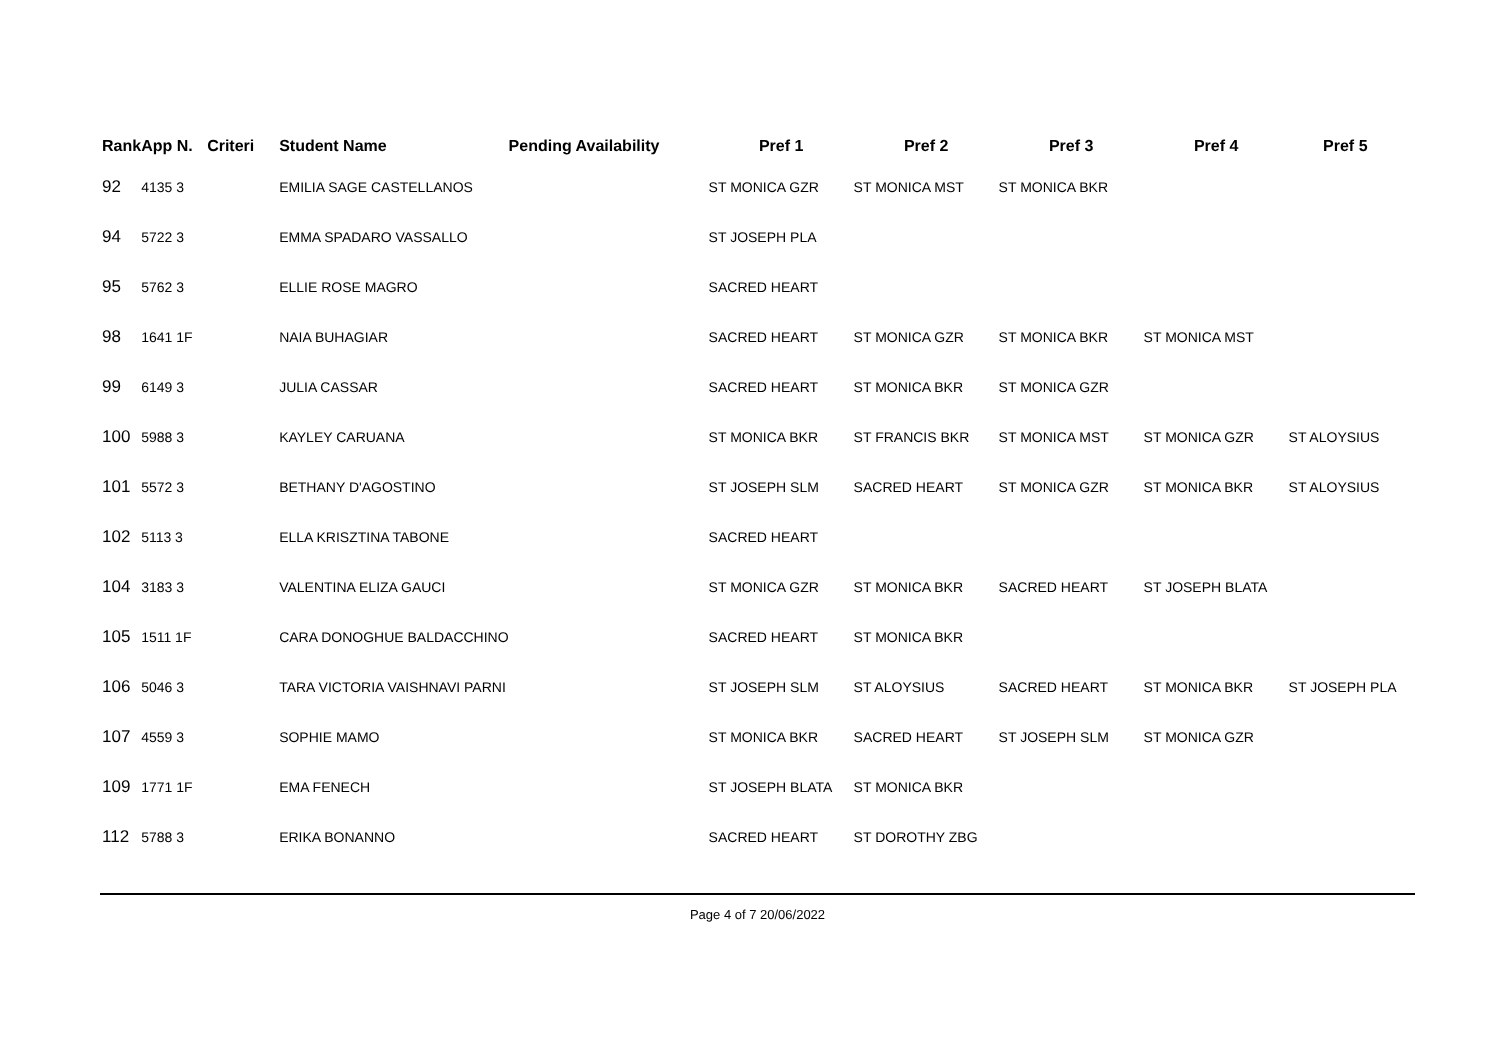| Rank | App N. | Criteri | Student Name | Pending Availability | Pref 1 | Pref 2 | Pref 3 | Pref 4 | Pref 5 |
| --- | --- | --- | --- | --- | --- | --- | --- | --- | --- |
| 92 | 4135 3 | | EMILIA SAGE CASTELLANOS | | ST MONICA GZR | ST MONICA MST | ST MONICA BKR | | |
| 94 | 5722 3 | | EMMA SPADARO VASSALLO | | ST JOSEPH PLA | | | | |
| 95 | 5762 3 | | ELLIE ROSE MAGRO | | SACRED HEART | | | | |
| 98 | 1641 1F | | NAIA BUHAGIAR | | SACRED HEART | ST MONICA GZR | ST MONICA BKR | ST MONICA MST | |
| 99 | 6149 3 | | JULIA CASSAR | | SACRED HEART | ST MONICA BKR | ST MONICA GZR | | |
| 100 | 5988 3 | | KAYLEY CARUANA | | ST MONICA BKR | ST FRANCIS BKR | ST MONICA MST | ST MONICA GZR | ST ALOYSIUS |
| 101 | 5572 3 | | BETHANY D'AGOSTINO | | ST JOSEPH SLM | SACRED HEART | ST MONICA GZR | ST MONICA BKR | ST ALOYSIUS |
| 102 | 5113 3 | | ELLA KRISZTINA TABONE | | SACRED HEART | | | | |
| 104 | 3183 3 | | VALENTINA ELIZA GAUCI | | ST MONICA GZR | ST MONICA BKR | SACRED HEART | ST JOSEPH BLATA | |
| 105 | 1511 1F | | CARA DONOGHUE BALDACCHINO | | SACRED HEART | ST MONICA BKR | | | |
| 106 | 5046 3 | | TARA VICTORIA VAISHNAVI PARNI | | ST JOSEPH SLM | ST ALOYSIUS | SACRED HEART | ST MONICA BKR | ST JOSEPH PLA |
| 107 | 4559 3 | | SOPHIE MAMO | | ST MONICA BKR | SACRED HEART | ST JOSEPH SLM | ST MONICA GZR | |
| 109 | 1771 1F | | EMA FENECH | | ST JOSEPH BLATA | ST MONICA BKR | | | |
| 112 | 5788 3 | | ERIKA BONANNO | | SACRED HEART | ST DOROTHY ZBG | | | |
Page 4 of 7 20/06/2022